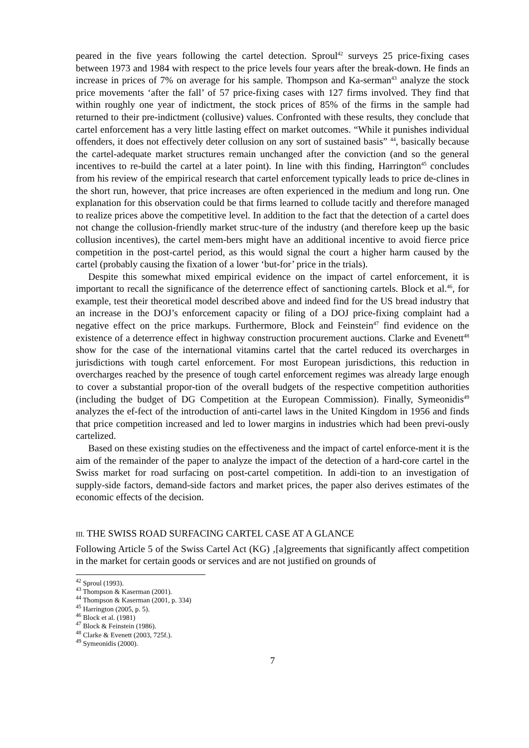peared in the five years following the cartel detection. Sproul<sup>42</sup> surveys 25 price-fixing cases between 1973 and 1984 with respect to the price levels four years after the break-down. He finds an increase in prices of 7% on average for his sample. Thompson and Ka-serman<sup>43</sup> analyze the stock price movements ‘after the fall’ of 57 price-fixing cases with 127 firms involved. They find that within roughly one year of indictment, the stock prices of 85% of the firms in the sample had returned to their pre-indictment (collusive) values. Confronted with these results, they conclude that cartel enforcement has a very little lasting effect on market outcomes. “While it punishes individual offenders, it does not effectively deter collusion on any sort of sustained basis” <sup>44</sup>, basically because the cartel-adequate market structures remain unchanged after the conviction (and so the general incentives to re-build the cartel at a later point). In line with this finding, Harrington<sup>45</sup> concludes from his review of the empirical research that cartel enforcement typically leads to price de-clines in the short run, however, that price increases are often experienced in the medium and long run. One explanation for this observation could be that firms learned to collude tacitly and therefore managed to realize prices above the competitive level. In addition to the fact that the detection of a cartel does not change the collusion-friendly market struc-ture of the industry (and therefore keep up the basic collusion incentives), the cartel mem-bers might have an additional incentive to avoid fierce price competition in the post-cartel period, as this would signal the court a higher harm caused by the cartel (probably causing the fixation of a lower ‘but-for’ price in the trials).
Despite this somewhat mixed empirical evidence on the impact of cartel enforcement, it is important to recall the significance of the deterrence effect of sanctioning cartels. Block et al.<sup>46</sup>, for example, test their theoretical model described above and indeed find for the US bread industry that an increase in the DOJ’s enforcement capacity or filing of a DOJ price-fixing complaint had a negative effect on the price markups. Furthermore, Block and Feinstein<sup>47</sup> find evidence on the existence of a deterrence effect in highway construction procurement auctions. Clarke and Evenett<sup>48</sup> show for the case of the international vitamins cartel that the cartel reduced its overcharges in jurisdictions with tough cartel enforcement. For most European jurisdictions, this reduction in overcharges reached by the presence of tough cartel enforcement regimes was already large enough to cover a substantial propor-tion of the overall budgets of the respective competition authorities (including the budget of DG Competition at the European Commission). Finally, Symeonidis<sup>49</sup> analyzes the ef-fect of the introduction of anti-cartel laws in the United Kingdom in 1956 and finds that price competition increased and led to lower margins in industries which had been previ-ously cartelized.
Based on these existing studies on the effectiveness and the impact of cartel enforce-ment it is the aim of the remainder of the paper to analyze the impact of the detection of a hard-core cartel in the Swiss market for road surfacing on post-cartel competition. In addi-tion to an investigation of supply-side factors, demand-side factors and market prices, the paper also derives estimates of the economic effects of the decision.
III. THE SWISS ROAD SURFACING CARTEL CASE AT A GLANCE
Following Article 5 of the Swiss Cartel Act (KG) ‚[a]greements that significantly affect competition in the market for certain goods or services and are not justified on grounds of
<sup>42</sup> Sproul (1993).
<sup>43</sup> Thompson & Kaserman (2001).
<sup>44</sup> Thompson & Kaserman (2001, p. 334)
<sup>45</sup> Harrington (2005, p. 5).
<sup>46</sup> Block et al. (1981)
<sup>47</sup> Block & Feinstein (1986).
<sup>48</sup> Clarke & Evenett (2003, 725f.).
<sup>49</sup> Symeonidis (2000).
7